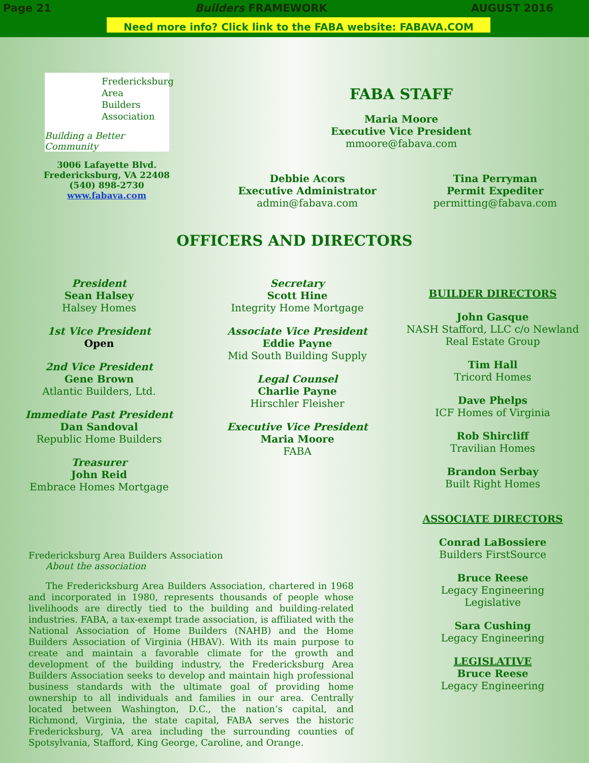Page 21 Builders FRAMEWORK AUGUST 2016
Need more info? Click link to the FABA website: FABAVA.COM
Fredericksburg
Area
Builders
Association
Building a Better Community
3006 Lafayette Blvd.
Fredericksburg, VA 22408
(540) 898-2730
www.fabava.com
FABA STAFF
Maria Moore
Executive Vice President
mmoore@fabava.com
Debbie Acors
Executive Administrator
admin@fabava.com
Tina Perryman
Permit Expediter
permitting@fabava.com
OFFICERS AND DIRECTORS
President
Sean Halsey
Halsey Homes
1st Vice President
Open
2nd Vice President
Gene Brown
Atlantic Builders, Ltd.
Immediate Past President
Dan Sandoval
Republic Home Builders
Treasurer
John Reid
Embrace Homes Mortgage
Secretary
Scott Hine
Integrity Home Mortgage
Associate Vice President
Eddie Payne
Mid South Building Supply
Legal Counsel
Charlie Payne
Hirschler Fleisher
Executive Vice President
Maria Moore
FABA
Fredericksburg Area Builders Association
About the association
The Fredericksburg Area Builders Association, chartered in 1968 and incorporated in 1980, represents thousands of people whose livelihoods are directly tied to the building and building-related industries. FABA, a tax-exempt trade association, is affiliated with the National Association of Home Builders (NAHB) and the Home Builders Association of Virginia (HBAV). With its main purpose to create and maintain a favorable climate for the growth and development of the building industry, the Fredericksburg Area Builders Association seeks to develop and maintain high professional business standards with the ultimate goal of providing home ownership to all individuals and families in our area. Centrally located between Washington, D.C., the nation’s capital, and Richmond, Virginia, the state capital, FABA serves the historic Fredericksburg, VA area including the surrounding counties of Spotsylvania, Stafford, King George, Caroline, and Orange.
BUILDER DIRECTORS
John Gasque
NASH Stafford, LLC c/o Newland Real Estate Group
Tim Hall
Tricord Homes
Dave Phelps
ICF Homes of Virginia
Rob Shircliff
Travilian Homes
Brandon Serbay
Built Right Homes
ASSOCIATE DIRECTORS
Conrad LaBossiere
Builders FirstSource
Bruce Reese
Legacy Engineering
Legislative
Sara Cushing
Legacy Engineering
LEGISLATIVE
Bruce Reese
Legacy Engineering